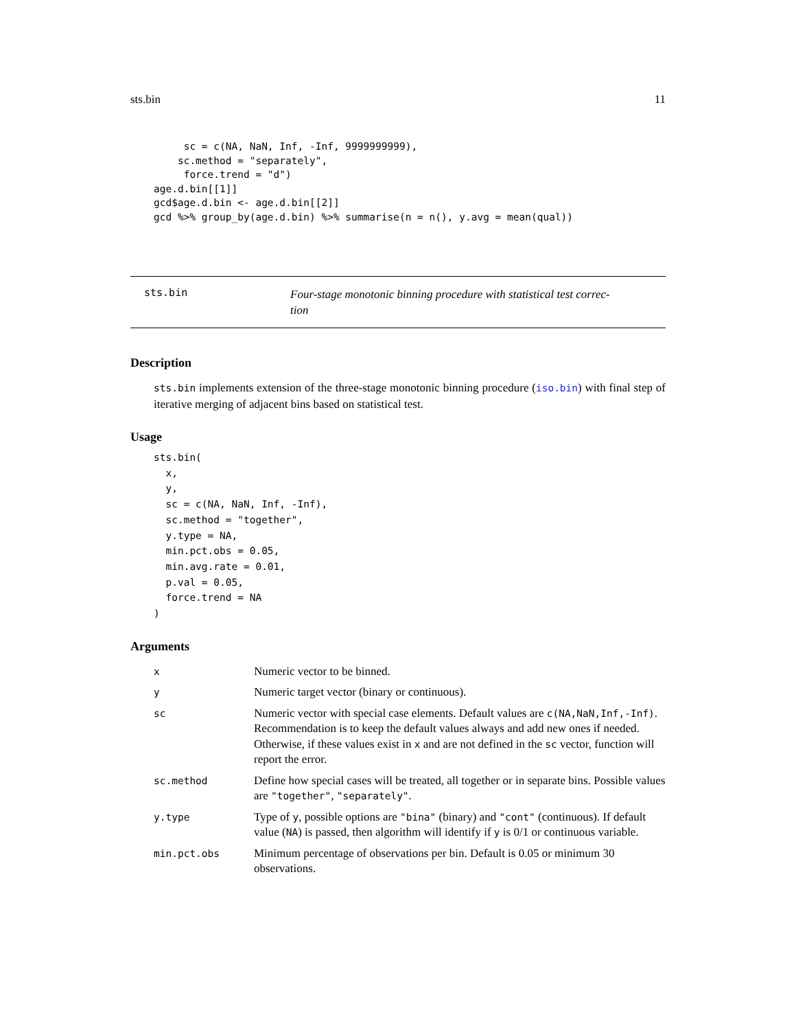sts.bin 11
     sc = c(NA, NaN, Inf, -Inf, 9999999999),
    sc.method = "separately",
     force.trend = "d")
age.d.bin[[1]]
gcd$age.d.bin <- age.d.bin[[2]]
gcd %>% group_by(age.d.bin) %>% summarise(n = n(), y.avg = mean(qual))
sts.bin
Four-stage monotonic binning procedure with statistical test correc-
tion
Description
sts.bin implements extension of the three-stage monotonic binning procedure (iso.bin) with final step of iterative merging of adjacent bins based on statistical test.
Usage
sts.bin(
  x,
  y,
  sc = c(NA, NaN, Inf, -Inf),
  sc.method = "together",
  y.type = NA,
  min.pct.obs = 0.05,
  min.avg.rate = 0.01,
  p.val = 0.05,
  force.trend = NA
)
Arguments
| x | Numeric vector to be binned. |
| y | Numeric target vector (binary or continuous). |
| sc | Numeric vector with special case elements. Default values are c(NA,NaN,Inf,-Inf) . Recommendation is to keep the default values always and add new ones if needed. Otherwise, if these values exist in x and are not defined in the sc vector, function will report the error. |
| sc.method | Define how special cases will be treated, all together or in separate bins. Possible values are "together" , "separately" . |
| y.type | Type of y , possible options are "bina" (binary) and "cont" (continuous). If default value ( NA ) is passed, then algorithm will identify if y is 0/1 or continuous variable. |
| min.pct.obs | Minimum percentage of observations per bin. Default is 0.05 or minimum 30 observations. |